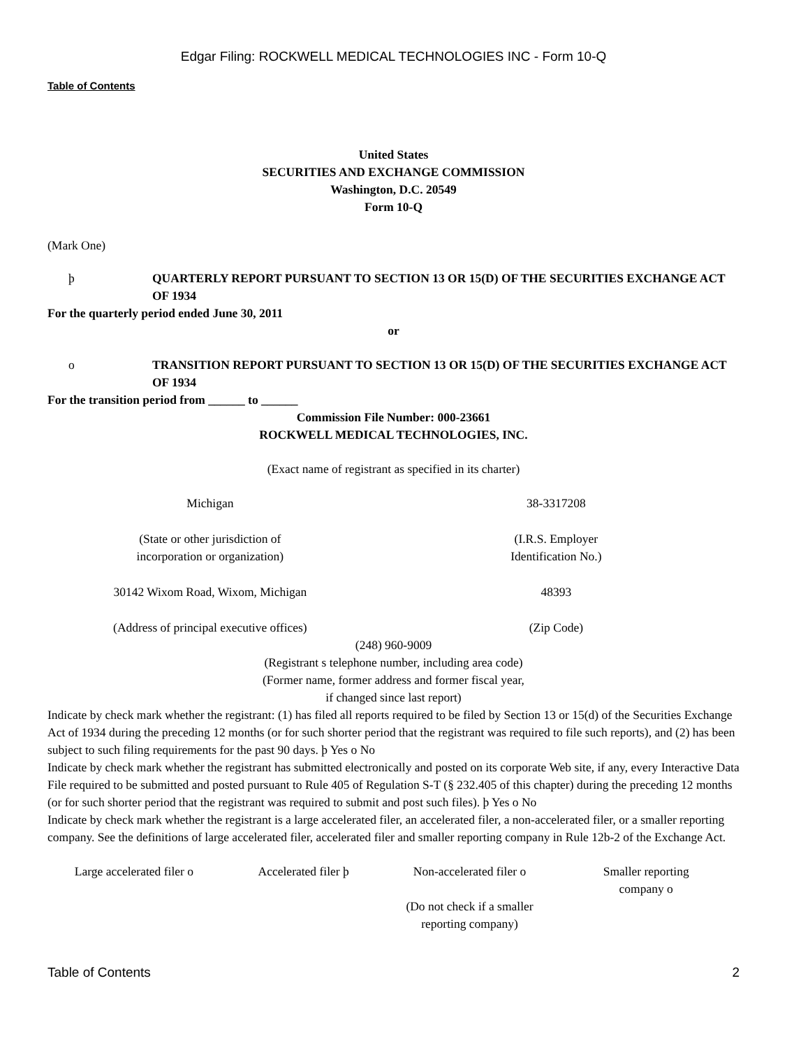Edgar Filing: ROCKWELL MEDICAL TECHNOLOGIES INC - Form 10-Q
Table of Contents
United States
SECURITIES AND EXCHANGE COMMISSION
Washington, D.C. 20549
Form 10-Q
(Mark One)
| þ | QUARTERLY REPORT PURSUANT TO SECTION 13 OR 15(D) OF THE SECURITIES EXCHANGE ACT OF 1934 |
For the quarterly period ended June 30, 2011
or
| o | TRANSITION REPORT PURSUANT TO SECTION 13 OR 15(D) OF THE SECURITIES EXCHANGE ACT OF 1934 |
For the transition period from ______ to ______
Commission File Number: 000-23661
ROCKWELL MEDICAL TECHNOLOGIES, INC.
(Exact name of registrant as specified in its charter)
| Michigan | 38-3317208 |
| (State or other jurisdiction of incorporation or organization) | (I.R.S. Employer Identification No.) |
| 30142 Wixom Road, Wixom, Michigan | 48393 |
| (Address of principal executive offices) | (Zip Code) |
(248) 960-9009
(Registrant s telephone number, including area code)
(Former name, former address and former fiscal year,
if changed since last report)
Indicate by check mark whether the registrant: (1) has filed all reports required to be filed by Section 13 or 15(d) of the Securities Exchange Act of 1934 during the preceding 12 months (or for such shorter period that the registrant was required to file such reports), and (2) has been subject to such filing requirements for the past 90 days. þ Yes o No
Indicate by check mark whether the registrant has submitted electronically and posted on its corporate Web site, if any, every Interactive Data File required to be submitted and posted pursuant to Rule 405 of Regulation S-T (§ 232.405 of this chapter) during the preceding 12 months (or for such shorter period that the registrant was required to submit and post such files). þ Yes o No
Indicate by check mark whether the registrant is a large accelerated filer, an accelerated filer, a non-accelerated filer, or a smaller reporting company. See the definitions of large accelerated filer, accelerated filer and smaller reporting company in Rule 12b-2 of the Exchange Act.
| Large accelerated filer o | Accelerated filer þ | Non-accelerated filer o (Do not check if a smaller reporting company) | Smaller reporting company o |
Table of Contents 2